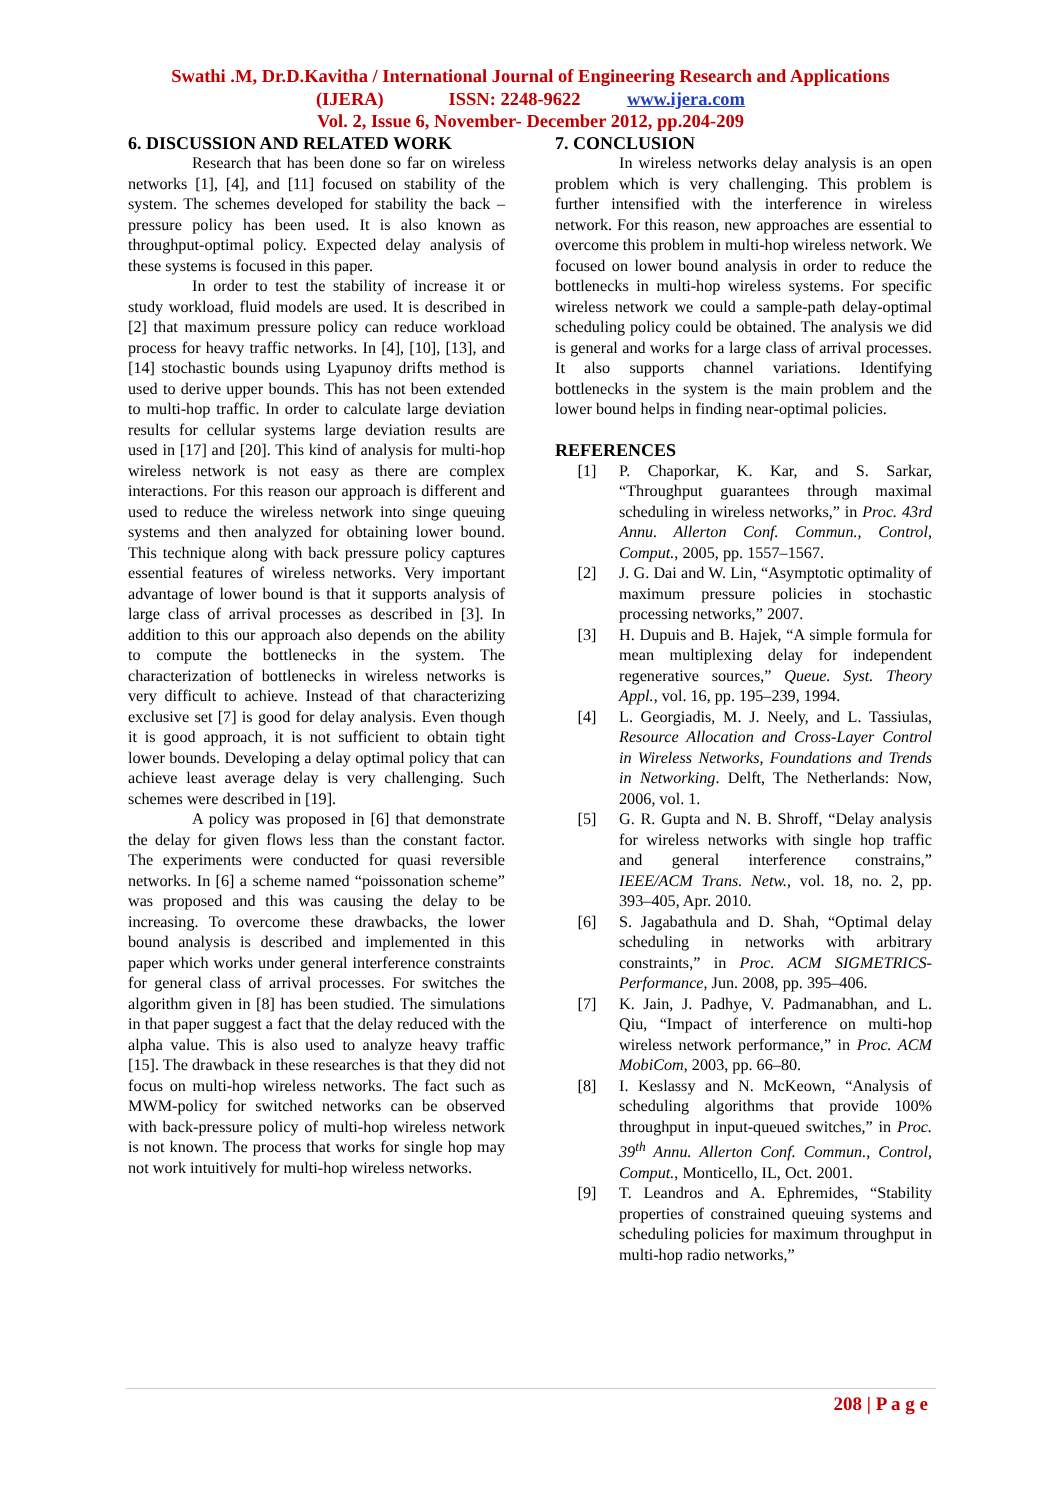Swathi .M, Dr.D.Kavitha / International Journal of Engineering Research and Applications
(IJERA) ISSN: 2248-9622 www.ijera.com
Vol. 2, Issue 6, November- December 2012, pp.204-209
6. DISCUSSION AND RELATED WORK
Research that has been done so far on wireless networks [1], [4], and [11] focused on stability of the system. The schemes developed for stability the back – pressure policy has been used. It is also known as throughput-optimal policy. Expected delay analysis of these systems is focused in this paper.
In order to test the stability of increase it or study workload, fluid models are used. It is described in [2] that maximum pressure policy can reduce workload process for heavy traffic networks. In [4], [10], [13], and [14] stochastic bounds using Lyapunoy drifts method is used to derive upper bounds. This has not been extended to multi-hop traffic. In order to calculate large deviation results for cellular systems large deviation results are used in [17] and [20]. This kind of analysis for multi-hop wireless network is not easy as there are complex interactions. For this reason our approach is different and used to reduce the wireless network into singe queuing systems and then analyzed for obtaining lower bound. This technique along with back pressure policy captures essential features of wireless networks. Very important advantage of lower bound is that it supports analysis of large class of arrival processes as described in [3]. In addition to this our approach also depends on the ability to compute the bottlenecks in the system. The characterization of bottlenecks in wireless networks is very difficult to achieve. Instead of that characterizing exclusive set [7] is good for delay analysis. Even though it is good approach, it is not sufficient to obtain tight lower bounds. Developing a delay optimal policy that can achieve least average delay is very challenging. Such schemes were described in [19].
A policy was proposed in [6] that demonstrate the delay for given flows less than the constant factor. The experiments were conducted for quasi reversible networks. In [6] a scheme named “poissonation scheme” was proposed and this was causing the delay to be increasing. To overcome these drawbacks, the lower bound analysis is described and implemented in this paper which works under general interference constraints for general class of arrival processes. For switches the algorithm given in [8] has been studied. The simulations in that paper suggest a fact that the delay reduced with the alpha value. This is also used to analyze heavy traffic [15]. The drawback in these researches is that they did not focus on multi-hop wireless networks. The fact such as MWM-policy for switched networks can be observed with back-pressure policy of multi-hop wireless network is not known. The process that works for single hop may not work intuitively for multi-hop wireless networks.
7. CONCLUSION
In wireless networks delay analysis is an open problem which is very challenging. This problem is further intensified with the interference in wireless network. For this reason, new approaches are essential to overcome this problem in multi-hop wireless network. We focused on lower bound analysis in order to reduce the bottlenecks in multi-hop wireless systems. For specific wireless network we could a sample-path delay-optimal scheduling policy could be obtained. The analysis we did is general and works for a large class of arrival processes. It also supports channel variations. Identifying bottlenecks in the system is the main problem and the lower bound helps in finding near-optimal policies.
REFERENCES
[1] P. Chaporkar, K. Kar, and S. Sarkar, “Throughput guarantees through maximal scheduling in wireless networks,” in Proc. 43rd Annu. Allerton Conf. Commun., Control, Comput., 2005, pp. 1557–1567.
[2] J. G. Dai and W. Lin, “Asymptotic optimality of maximum pressure policies in stochastic processing networks,” 2007.
[3] H. Dupuis and B. Hajek, “A simple formula for mean multiplexing delay for independent regenerative sources,” Queue. Syst. Theory Appl., vol. 16, pp. 195–239, 1994.
[4] L. Georgiadis, M. J. Neely, and L. Tassiulas, Resource Allocation and Cross-Layer Control in Wireless Networks, Foundations and Trends in Networking. Delft, The Netherlands: Now, 2006, vol. 1.
[5] G. R. Gupta and N. B. Shroff, “Delay analysis for wireless networks with single hop traffic and general interference constrains,” IEEE/ACM Trans. Netw., vol. 18, no. 2, pp. 393–405, Apr. 2010.
[6] S. Jagabathula and D. Shah, “Optimal delay scheduling in networks with arbitrary constraints,” in Proc. ACM SIGMETRICS-Performance, Jun. 2008, pp. 395–406.
[7] K. Jain, J. Padhye, V. Padmanabhan, and L. Qiu, “Impact of interference on multi-hop wireless network performance,” in Proc. ACM MobiCom, 2003, pp. 66–80.
[8] I. Keslassy and N. McKeown, “Analysis of scheduling algorithms that provide 100% throughput in input-queued switches,” in Proc. 39<sup>th</sup> Annu. Allerton Conf. Commun., Control, Comput., Monticello, IL, Oct. 2001.
[9] T. Leandros and A. Ephremides, “Stability properties of constrained queuing systems and scheduling policies for maximum throughput in multi-hop radio networks,”
208 | P a g e